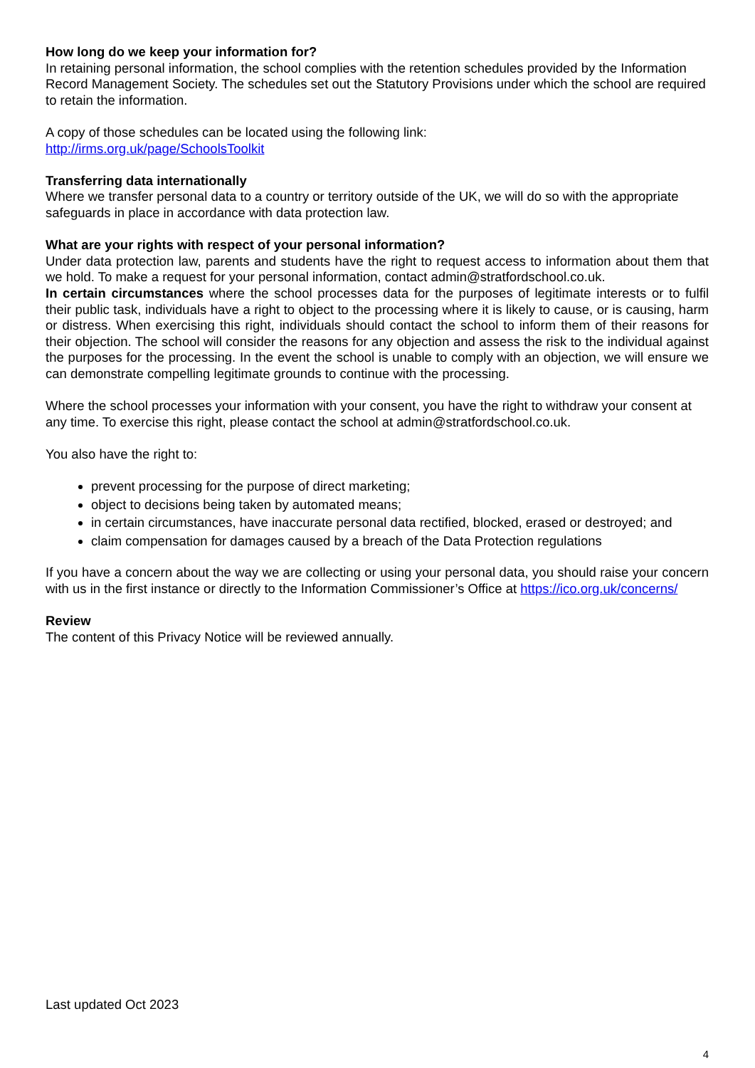How long do we keep your information for?
In retaining personal information, the school complies with the retention schedules provided by the Information Record Management Society. The schedules set out the Statutory Provisions under which the school are required to retain the information.
A copy of those schedules can be located using the following link:
http://irms.org.uk/page/SchoolsToolkit
Transferring data internationally
Where we transfer personal data to a country or territory outside of the UK, we will do so with the appropriate safeguards in place in accordance with data protection law.
What are your rights with respect of your personal information?
Under data protection law, parents and students have the right to request access to information about them that we hold. To make a request for your personal information, contact admin@stratfordschool.co.uk.
In certain circumstances where the school processes data for the purposes of legitimate interests or to fulfil their public task, individuals have a right to object to the processing where it is likely to cause, or is causing, harm or distress. When exercising this right, individuals should contact the school to inform them of their reasons for their objection. The school will consider the reasons for any objection and assess the risk to the individual against the purposes for the processing. In the event the school is unable to comply with an objection, we will ensure we can demonstrate compelling legitimate grounds to continue with the processing.
Where the school processes your information with your consent, you have the right to withdraw your consent at any time. To exercise this right, please contact the school at admin@stratfordschool.co.uk.
You also have the right to:
prevent processing for the purpose of direct marketing;
object to decisions being taken by automated means;
in certain circumstances, have inaccurate personal data rectified, blocked, erased or destroyed; and
claim compensation for damages caused by a breach of the Data Protection regulations
If you have a concern about the way we are collecting or using your personal data, you should raise your concern with us in the first instance or directly to the Information Commissioner’s Office at https://ico.org.uk/concerns/
Review
The content of this Privacy Notice will be reviewed annually.
Last updated Oct 2023
4